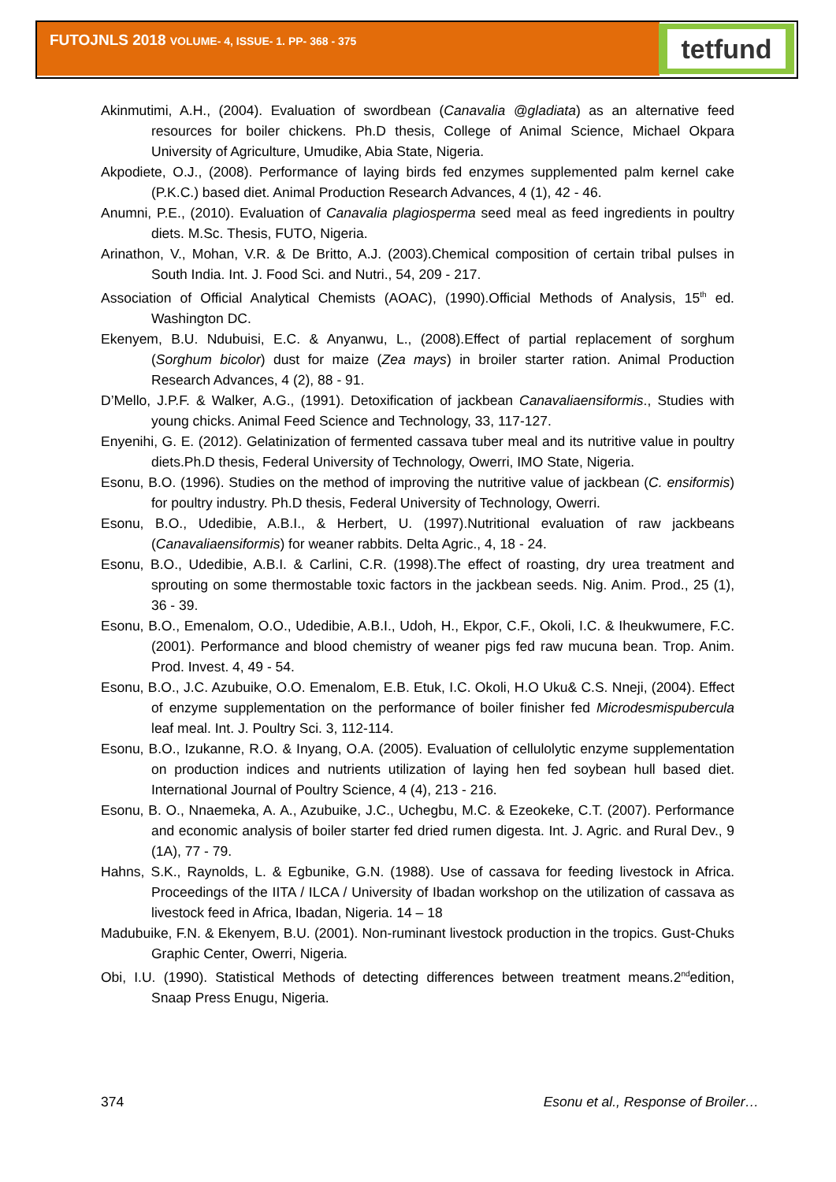FUTOJNLS 2018 VOLUME- 4, ISSUE- 1. PP- 368 - 375 tetfund
Akinmutimi, A.H., (2004). Evaluation of swordbean (Canavalia @gladiata) as an alternative feed resources for boiler chickens. Ph.D thesis, College of Animal Science, Michael Okpara University of Agriculture, Umudike, Abia State, Nigeria.
Akpodiete, O.J., (2008). Performance of laying birds fed enzymes supplemented palm kernel cake (P.K.C.) based diet. Animal Production Research Advances, 4 (1), 42 - 46.
Anumni, P.E., (2010). Evaluation of Canavalia plagiosperma seed meal as feed ingredients in poultry diets. M.Sc. Thesis, FUTO, Nigeria.
Arinathon, V., Mohan, V.R. & De Britto, A.J. (2003).Chemical composition of certain tribal pulses in South India. Int. J. Food Sci. and Nutri., 54, 209 - 217.
Association of Official Analytical Chemists (AOAC), (1990).Official Methods of Analysis, 15<sup>th</sup> ed. Washington DC.
Ekenyem, B.U. Ndubuisi, E.C. & Anyanwu, L., (2008).Effect of partial replacement of sorghum (Sorghum bicolor) dust for maize (Zea mays) in broiler starter ration. Animal Production Research Advances, 4 (2), 88 - 91.
D’Mello, J.P.F. & Walker, A.G., (1991). Detoxification of jackbean Canavaliaensiformis., Studies with young chicks. Animal Feed Science and Technology, 33, 117-127.
Enyenihi, G. E. (2012). Gelatinization of fermented cassava tuber meal and its nutritive value in poultry diets.Ph.D thesis, Federal University of Technology, Owerri, IMO State, Nigeria.
Esonu, B.O. (1996). Studies on the method of improving the nutritive value of jackbean (C. ensiformis) for poultry industry. Ph.D thesis, Federal University of Technology, Owerri.
Esonu, B.O., Udedibie, A.B.I., & Herbert, U. (1997).Nutritional evaluation of raw jackbeans (Canavaliaensiformis) for weaner rabbits. Delta Agric., 4, 18 - 24.
Esonu, B.O., Udedibie, A.B.I. & Carlini, C.R. (1998).The effect of roasting, dry urea treatment and sprouting on some thermostable toxic factors in the jackbean seeds. Nig. Anim. Prod., 25 (1), 36 - 39.
Esonu, B.O., Emenalom, O.O., Udedibie, A.B.I., Udoh, H., Ekpor, C.F., Okoli, I.C. & Iheukwumere, F.C. (2001). Performance and blood chemistry of weaner pigs fed raw mucuna bean. Trop. Anim. Prod. Invest. 4, 49 - 54.
Esonu, B.O., J.C. Azubuike, O.O. Emenalom, E.B. Etuk, I.C. Okoli, H.O Uku& C.S. Nneji, (2004). Effect of enzyme supplementation on the performance of boiler finisher fed Microdesmispubercula leaf meal. Int. J. Poultry Sci. 3, 112-114.
Esonu, B.O., Izukanne, R.O. & Inyang, O.A. (2005). Evaluation of cellulolytic enzyme supplementation on production indices and nutrients utilization of laying hen fed soybean hull based diet. International Journal of Poultry Science, 4 (4), 213 - 216.
Esonu, B. O., Nnaemeka, A. A., Azubuike, J.C., Uchegbu, M.C. & Ezeokeke, C.T. (2007). Performance and economic analysis of boiler starter fed dried rumen digesta. Int. J. Agric. and Rural Dev., 9 (1A), 77 - 79.
Hahns, S.K., Raynolds, L. & Egbunike, G.N. (1988). Use of cassava for feeding livestock in Africa. Proceedings of the IITA / ILCA / University of Ibadan workshop on the utilization of cassava as livestock feed in Africa, Ibadan, Nigeria. 14 – 18
Madubuike, F.N. & Ekenyem, B.U. (2001). Non-ruminant livestock production in the tropics. Gust-Chuks Graphic Center, Owerri, Nigeria.
Obi, I.U. (1990). Statistical Methods of detecting differences between treatment means.2<sup>nd</sup>edition, Snaap Press Enugu, Nigeria.
374 Esonu et al., Response of Broiler…